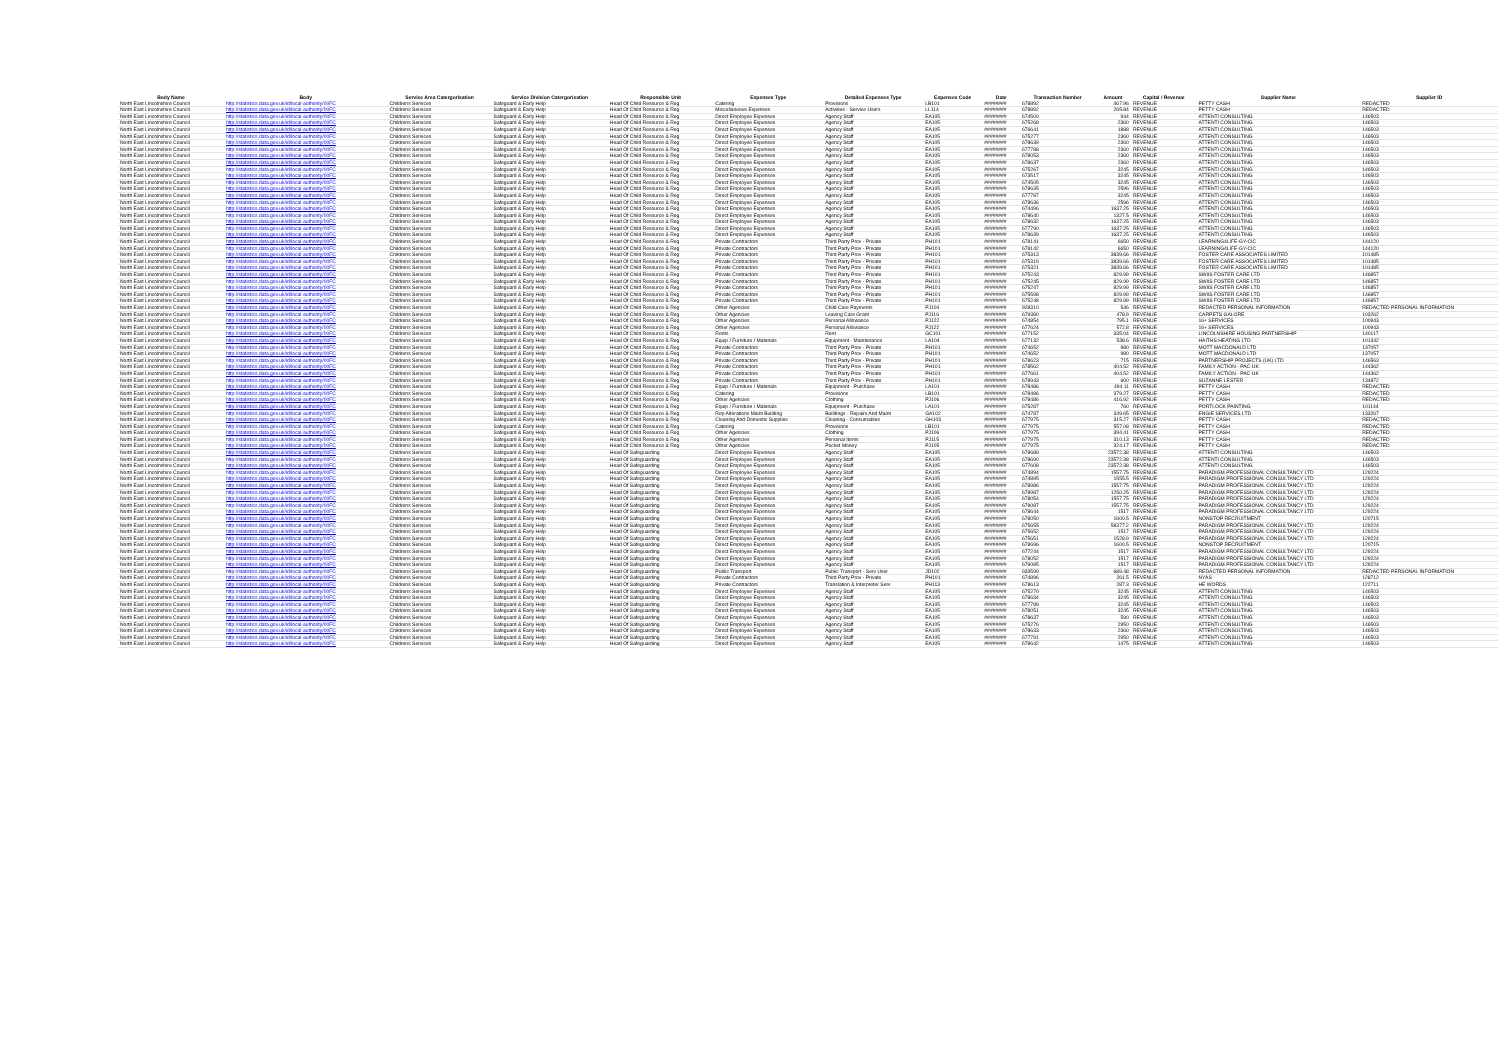| Body Name | Body | Service Area Catergorisation | Service Division Catergorisation | Responsible Unit | Expenses Type | Detailed Expenses Type | Expenses Code | Date | Transaction Number | Amount | Capital / Revenue | Supplier Name | Supplier ID |
| --- | --- | --- | --- | --- | --- | --- | --- | --- | --- | --- | --- | --- | --- |
| North East Lincolnshire Council | http://statistics.data.gov.uk/id/local-authority/00FC | Childrens Services | Safeguard & Early Help | Head Of Child Resource & Reg | Catering | Provisions | LB101 | ######## | 678892 | 467.96 | REVENUE | PETTY CASH | REDACTED |
| North East Lincolnshire Council | http://statistics.data.gov.uk/id/local-authority/00FC | Childrens Services | Safeguard & Early Help | Head Of Child Resource & Reg | Miscellaneous Expenses | Activities - Service Users | LL114 | ######## | 678892 | 265.84 | REVENUE | PETTY CASH | REDACTED |
| North East Lincolnshire Council | http://statistics.data.gov.uk/id/local-authority/00FC | Childrens Services | Safeguard & Early Help | Head Of Child Resource & Reg | Direct Employee Expenses | Agency Staff | EA105 | ######## | 674500 | 944 | REVENUE | ATTENTI CONSULTING | 146503 |
| North East Lincolnshire Council | http://statistics.data.gov.uk/id/local-authority/00FC | Childrens Services | Safeguard & Early Help | Head Of Child Resource & Reg | Direct Employee Expenses | Agency Staff | EA105 | ######## | 675268 | 2360 | REVENUE | ATTENTI CONSULTING | 146503 |
| North East Lincolnshire Council | http://statistics.data.gov.uk/id/local-authority/00FC | Childrens Services | Safeguard & Early Help | Head Of Child Resource & Reg | Direct Employee Expenses | Agency Staff | EA105 | ######## | 676641 | 1888 | REVENUE | ATTENTI CONSULTING | 146503 |
| North East Lincolnshire Council | http://statistics.data.gov.uk/id/local-authority/00FC | Childrens Services | Safeguard & Early Help | Head Of Child Resource & Reg | Direct Employee Expenses | Agency Staff | EA105 | ######## | 675277 | 2360 | REVENUE | ATTENTI CONSULTING | 146503 |
| North East Lincolnshire Council | http://statistics.data.gov.uk/id/local-authority/00FC | Childrens Services | Safeguard & Early Help | Head Of Child Resource & Reg | Direct Employee Expenses | Agency Staff | EA105 | ######## | 678639 | 2360 | REVENUE | ATTENTI CONSULTING | 146503 |
| North East Lincolnshire Council | http://statistics.data.gov.uk/id/local-authority/00FC | Childrens Services | Safeguard & Early Help | Head Of Child Resource & Reg | Direct Employee Expenses | Agency Staff | EA105 | ######## | 677788 | 2360 | REVENUE | ATTENTI CONSULTING | 146503 |
| North East Lincolnshire Council | http://statistics.data.gov.uk/id/local-authority/00FC | Childrens Services | Safeguard & Early Help | Head Of Child Resource & Reg | Direct Employee Expenses | Agency Staff | EA105 | ######## | 678053 | 2360 | REVENUE | ATTENTI CONSULTING | 146503 |
| North East Lincolnshire Council | http://statistics.data.gov.uk/id/local-authority/00FC | Childrens Services | Safeguard & Early Help | Head Of Child Resource & Reg | Direct Employee Expenses | Agency Staff | EA105 | ######## | 678637 | 2360 | REVENUE | ATTENTI CONSULTING | 146503 |
| North East Lincolnshire Council | http://statistics.data.gov.uk/id/local-authority/00FC | Childrens Services | Safeguard & Early Help | Head Of Child Resource & Reg | Direct Employee Expenses | Agency Staff | EA105 | ######## | 675267 | 3245 | REVENUE | ATTENTI CONSULTING | 146503 |
| North East Lincolnshire Council | http://statistics.data.gov.uk/id/local-authority/00FC | Childrens Services | Safeguard & Early Help | Head Of Child Resource & Reg | Direct Employee Expenses | Agency Staff | EA105 | ######## | 673517 | 3245 | REVENUE | ATTENTI CONSULTING | 146503 |
| North East Lincolnshire Council | http://statistics.data.gov.uk/id/local-authority/00FC | Childrens Services | Safeguard & Early Help | Head Of Child Resource & Reg | Direct Employee Expenses | Agency Staff | EA105 | ######## | 674505 | 3245 | REVENUE | ATTENTI CONSULTING | 146503 |
| North East Lincolnshire Council | http://statistics.data.gov.uk/id/local-authority/00FC | Childrens Services | Safeguard & Early Help | Head Of Child Resource & Reg | Direct Employee Expenses | Agency Staff | EA105 | ######## | 678635 | 2596 | REVENUE | ATTENTI CONSULTING | 146503 |
| North East Lincolnshire Council | http://statistics.data.gov.uk/id/local-authority/00FC | Childrens Services | Safeguard & Early Help | Head Of Child Resource & Reg | Direct Employee Expenses | Agency Staff | EA105 | ######## | 677787 | 3245 | REVENUE | ATTENTI CONSULTING | 146503 |
| North East Lincolnshire Council | http://statistics.data.gov.uk/id/local-authority/00FC | Childrens Services | Safeguard & Early Help | Head Of Child Resource & Reg | Direct Employee Expenses | Agency Staff | EA105 | ######## | 678636 | 2596 | REVENUE | ATTENTI CONSULTING | 146503 |
| North East Lincolnshire Council | http://statistics.data.gov.uk/id/local-authority/00FC | Childrens Services | Safeguard & Early Help | Head Of Child Resource & Reg | Direct Employee Expenses | Agency Staff | EA105 | ######## | 674496 | 1637.25 | REVENUE | ATTENTI CONSULTING | 146503 |
| North East Lincolnshire Council | http://statistics.data.gov.uk/id/local-authority/00FC | Childrens Services | Safeguard & Early Help | Head Of Child Resource & Reg | Direct Employee Expenses | Agency Staff | EA105 | ######## | 678640 | 1327.5 | REVENUE | ATTENTI CONSULTING | 146503 |
| North East Lincolnshire Council | http://statistics.data.gov.uk/id/local-authority/00FC | Childrens Services | Safeguard & Early Help | Head Of Child Resource & Reg | Direct Employee Expenses | Agency Staff | EA105 | ######## | 678632 | 1637.25 | REVENUE | ATTENTI CONSULTING | 146503 |
| North East Lincolnshire Council | http://statistics.data.gov.uk/id/local-authority/00FC | Childrens Services | Safeguard & Early Help | Head Of Child Resource & Reg | Direct Employee Expenses | Agency Staff | EA105 | ######## | 677790 | 1637.25 | REVENUE | ATTENTI CONSULTING | 146503 |
| North East Lincolnshire Council | http://statistics.data.gov.uk/id/local-authority/00FC | Childrens Services | Safeguard & Early Help | Head Of Child Resource & Reg | Direct Employee Expenses | Agency Staff | EA105 | ######## | 678639 | 1637.25 | REVENUE | ATTENTI CONSULTING | 146503 |
| North East Lincolnshire Council | http://statistics.data.gov.uk/id/local-authority/00FC | Childrens Services | Safeguard & Early Help | Head Of Child Resource & Reg | Private Contractors | Third Party Prov - Private | PH101 | ######## | 678141 | 6650 | REVENUE | LEARNING4LIFE-GY-CIC | 144120 |
| North East Lincolnshire Council | http://statistics.data.gov.uk/id/local-authority/00FC | Childrens Services | Safeguard & Early Help | Head Of Child Resource & Reg | Private Contractors | Third Party Prov - Private | PH101 | ######## | 678142 | 6650 | REVENUE | LEARNING4LIFE-GY-CIC | 144120 |
| North East Lincolnshire Council | http://statistics.data.gov.uk/id/local-authority/00FC | Childrens Services | Safeguard & Early Help | Head Of Child Resource & Reg | Private Contractors | Third Party Prov - Private | PH101 | ######## | 675313 | 3839.66 | REVENUE | FOSTER CARE ASSOCIATES LIMITED | 101485 |
| North East Lincolnshire Council | http://statistics.data.gov.uk/id/local-authority/00FC | Childrens Services | Safeguard & Early Help | Head Of Child Resource & Reg | Private Contractors | Third Party Prov - Private | PH101 | ######## | 675319 | 3839.66 | REVENUE | FOSTER CARE ASSOCIATES LIMITED | 101485 |
| North East Lincolnshire Council | http://statistics.data.gov.uk/id/local-authority/00FC | Childrens Services | Safeguard & Early Help | Head Of Child Resource & Reg | Private Contractors | Third Party Prov - Private | PH101 | ######## | 675321 | 3839.66 | REVENUE | FOSTER CARE ASSOCIATES LIMITED | 101485 |
| North East Lincolnshire Council | http://statistics.data.gov.uk/id/local-authority/00FC | Childrens Services | Safeguard & Early Help | Head Of Child Resource & Reg | Private Contractors | Third Party Prov - Private | PH101 | ######## | 675243 | 829.99 | REVENUE | SWIIS FOSTER CARE LTD | 146857 |
| North East Lincolnshire Council | http://statistics.data.gov.uk/id/local-authority/00FC | Childrens Services | Safeguard & Early Help | Head Of Child Resource & Reg | Private Contractors | Third Party Prov - Private | PH101 | ######## | 675245 | 829.99 | REVENUE | SWIIS FOSTER CARE LTD | 146857 |
| North East Lincolnshire Council | http://statistics.data.gov.uk/id/local-authority/00FC | Childrens Services | Safeguard & Early Help | Head Of Child Resource & Reg | Private Contractors | Third Party Prov - Private | PH101 | ######## | 675247 | 829.99 | REVENUE | SWIIS FOSTER CARE LTD | 146857 |
| North East Lincolnshire Council | http://statistics.data.gov.uk/id/local-authority/00FC | Childrens Services | Safeguard & Early Help | Head Of Child Resource & Reg | Private Contractors | Third Party Prov - Private | PH101 | ######## | 675598 | 829.99 | REVENUE | SWIIS FOSTER CARE LTD | 146857 |
| North East Lincolnshire Council | http://statistics.data.gov.uk/id/local-authority/00FC | Childrens Services | Safeguard & Early Help | Head Of Child Resource & Reg | Private Contractors | Third Party Prov - Private | PH101 | ######## | 675248 | 829.99 | REVENUE | SWIIS FOSTER CARE LTD | 146857 |
| North East Lincolnshire Council | http://statistics.data.gov.uk/id/local-authority/00FC | Childrens Services | Safeguard & Early Help | Head Of Child Resource & Reg | Other Agencies | Child Care Payments | PJ104 | ######## | 928310 | 546 | REVENUE | REDACTED PERSONAL INFORMATION | REDACTED PERSONAL INFORMATION |
| North East Lincolnshire Council | http://statistics.data.gov.uk/id/local-authority/00FC | Childrens Services | Safeguard & Early Help | Head Of Child Resource & Reg | Other Agencies | Leaving Care Grant | PJ116 | ######## | 679380 | 478.9 | REVENUE | CARPETS GALORE | 103262 |
| North East Lincolnshire Council | http://statistics.data.gov.uk/id/local-authority/00FC | Childrens Services | Safeguard & Early Help | Head Of Child Resource & Reg | Other Agencies | Personal Allowance | PJ122 | ######## | 674854 | 795.1 | REVENUE | 16+ SERVICES | 100943 |
| North East Lincolnshire Council | http://statistics.data.gov.uk/id/local-authority/00FC | Childrens Services | Safeguard & Early Help | Head Of Child Resource & Reg | Other Agencies | Personal Allowance | PJ122 | ######## | 677624 | 572.8 | REVENUE | 16+ SERVICES | 100943 |
| North East Lincolnshire Council | http://statistics.data.gov.uk/id/local-authority/00FC | Childrens Services | Safeguard & Early Help | Head Of Child Resource & Reg | Rents | Rent | GC101 | ######## | 677152 | 335.04 | REVENUE | LINCOLNSHIRE HOUSING PARTNERSHIP | 140117 |
| North East Lincolnshire Council | http://statistics.data.gov.uk/id/local-authority/00FC | Childrens Services | Safeguard & Early Help | Head Of Child Resource & Reg | Equip / Furniture / Materials | Equipment - Maintenance | LA104 | ######## | 677132 | 538.6 | REVENUE | HAITHS HEATING LTD | 101342 |
| North East Lincolnshire Council | http://statistics.data.gov.uk/id/local-authority/00FC | Childrens Services | Safeguard & Early Help | Head Of Child Resource & Reg | Private Contractors | Third Party Prov - Private | PH101 | ######## | 674652 | 980 | REVENUE | MOTT MACDONALD LTD | 137057 |
| North East Lincolnshire Council | http://statistics.data.gov.uk/id/local-authority/00FC | Childrens Services | Safeguard & Early Help | Head Of Child Resource & Reg | Private Contractors | Third Party Prov - Private | PH101 | ######## | 674652 | 980 | REVENUE | MOTT MACDONALD LTD | 137057 |
| North East Lincolnshire Council | http://statistics.data.gov.uk/id/local-authority/00FC | Childrens Services | Safeguard & Early Help | Head Of Child Resource & Reg | Private Contractors | Third Party Prov - Private | PH101 | ######## | 678623 | 715 | REVENUE | PARTNERSHIP PROJECTS (UK) LTD | 146563 |
| North East Lincolnshire Council | http://statistics.data.gov.uk/id/local-authority/00FC | Childrens Services | Safeguard & Early Help | Head Of Child Resource & Reg | Private Contractors | Third Party Prov - Private | PH101 | ######## | 678562 | 404.52 | REVENUE | FAMILY ACTION - PAC-UK | 144362 |
| North East Lincolnshire Council | http://statistics.data.gov.uk/id/local-authority/00FC | Childrens Services | Safeguard & Early Help | Head Of Child Resource & Reg | Private Contractors | Third Party Prov - Private | PH101 | ######## | 677661 | 404.52 | REVENUE | FAMILY ACTION - PAC-UK | 144362 |
| North East Lincolnshire Council | http://statistics.data.gov.uk/id/local-authority/00FC | Childrens Services | Safeguard & Early Help | Head Of Child Resource & Reg | Private Contractors | Third Party Prov - Private | PH101 | ######## | 678943 | 600 | REVENUE | SUZANNE LESTER | 134872 |
| North East Lincolnshire Council | http://statistics.data.gov.uk/id/local-authority/00FC | Childrens Services | Safeguard & Early Help | Head Of Child Resource & Reg | Equip / Furniture / Materials | Equipment - Purchase | LA101 | ######## | 678486 | 494.11 | REVENUE | PETTY CASH | REDACTED |
| North East Lincolnshire Council | http://statistics.data.gov.uk/id/local-authority/00FC | Childrens Services | Safeguard & Early Help | Head Of Child Resource & Reg | Catering | Provisions | LB101 | ######## | 678486 | 379.27 | REVENUE | PETTY CASH | REDACTED |
| North East Lincolnshire Council | http://statistics.data.gov.uk/id/local-authority/00FC | Childrens Services | Safeguard & Early Help | Head Of Child Resource & Reg | Other Agencies | Clothing | PJ106 | ######## | 678486 | 416.92 | REVENUE | PETTY CASH | REDACTED |
| North East Lincolnshire Council | http://statistics.data.gov.uk/id/local-authority/00FC | Childrens Services | Safeguard & Early Help | Head Of Child Resource & Reg | Equip / Furniture / Materials | Equipment - Purchase | LA101 | ######## | 675287 | 760 | REVENUE | PORTLOCK PAINTING | 101144 |
| North East Lincolnshire Council | http://statistics.data.gov.uk/id/local-authority/00FC | Childrens Services | Safeguard & Early Help | Head Of Child Resource & Reg | Rep Alterations Maint Building | Buildings - Repairs And Maint | GA102 | ######## | 674787 | 349.65 | REVENUE | ENGIE SERVICES LTD | 133267 |
| North East Lincolnshire Council | http://statistics.data.gov.uk/id/local-authority/00FC | Childrens Services | Safeguard & Early Help | Head Of Child Resource & Reg | Cleaning And Domestic Supplies | Cleaning - Consumables | GH103 | ######## | 677975 | 315.27 | REVENUE | PETTY CASH | REDACTED |
| North East Lincolnshire Council | http://statistics.data.gov.uk/id/local-authority/00FC | Childrens Services | Safeguard & Early Help | Head Of Child Resource & Reg | Catering | Provisions | LB101 | ######## | 677975 | 557.08 | REVENUE | PETTY CASH | REDACTED |
| North East Lincolnshire Council | http://statistics.data.gov.uk/id/local-authority/00FC | Childrens Services | Safeguard & Early Help | Head Of Child Resource & Reg | Other Agencies | Clothing | PJ106 | ######## | 677975 | 394.41 | REVENUE | PETTY CASH | REDACTED |
| North East Lincolnshire Council | http://statistics.data.gov.uk/id/local-authority/00FC | Childrens Services | Safeguard & Early Help | Head Of Child Resource & Reg | Other Agencies | Personal Items | PJ115 | ######## | 677975 | 310.13 | REVENUE | PETTY CASH | REDACTED |
| North East Lincolnshire Council | http://statistics.data.gov.uk/id/local-authority/00FC | Childrens Services | Safeguard & Early Help | Head Of Child Resource & Reg | Other Agencies | Pocket Money | PJ105 | ######## | 677975 | 324.17 | REVENUE | PETTY CASH | REDACTED |
| North East Lincolnshire Council | http://statistics.data.gov.uk/id/local-authority/00FC | Childrens Services | Safeguard & Early Help | Head Of Safeguarding | Direct Employee Expenses | Agency Staff | EA105 | ######## | 678689 | 23572.38 | REVENUE | ATTENTI CONSULTING | 146503 |
| North East Lincolnshire Council | http://statistics.data.gov.uk/id/local-authority/00FC | Childrens Services | Safeguard & Early Help | Head Of Safeguarding | Direct Employee Expenses | Agency Staff | EA105 | ######## | 678690 | 23572.38 | REVENUE | ATTENTI CONSULTING | 146503 |
| North East Lincolnshire Council | http://statistics.data.gov.uk/id/local-authority/00FC | Childrens Services | Safeguard & Early Help | Head Of Safeguarding | Direct Employee Expenses | Agency Staff | EA105 | ######## | 677608 | 23572.38 | REVENUE | ATTENTI CONSULTING | 146503 |
| North East Lincolnshire Council | http://statistics.data.gov.uk/id/local-authority/00FC | Childrens Services | Safeguard & Early Help | Head Of Safeguarding | Direct Employee Expenses | Agency Staff | EA105 | ######## | 674894 | 1557.75 | REVENUE | PARADIGM PROFESSIONAL CONSULTANCY LTD | 129224 |
| North East Lincolnshire Council | http://statistics.data.gov.uk/id/local-authority/00FC | Childrens Services | Safeguard & Early Help | Head Of Safeguarding | Direct Employee Expenses | Agency Staff | EA105 | ######## | 674895 | 1555.5 | REVENUE | PARADIGM PROFESSIONAL CONSULTANCY LTD | 129224 |
| North East Lincolnshire Council | http://statistics.data.gov.uk/id/local-authority/00FC | Childrens Services | Safeguard & Early Help | Head Of Safeguarding | Direct Employee Expenses | Agency Staff | EA105 | ######## | 678986 | 1557.75 | REVENUE | PARADIGM PROFESSIONAL CONSULTANCY LTD | 129224 |
| North East Lincolnshire Council | http://statistics.data.gov.uk/id/local-authority/00FC | Childrens Services | Safeguard & Early Help | Head Of Safeguarding | Direct Employee Expenses | Agency Staff | EA105 | ######## | 678987 | 1250.25 | REVENUE | PARADIGM PROFESSIONAL CONSULTANCY LTD | 129224 |
| North East Lincolnshire Council | http://statistics.data.gov.uk/id/local-authority/00FC | Childrens Services | Safeguard & Early Help | Head Of Safeguarding | Direct Employee Expenses | Agency Staff | EA105 | ######## | 678054 | 1557.75 | REVENUE | PARADIGM PROFESSIONAL CONSULTANCY LTD | 129224 |
| North East Lincolnshire Council | http://statistics.data.gov.uk/id/local-authority/00FC | Childrens Services | Safeguard & Early Help | Head Of Safeguarding | Direct Employee Expenses | Agency Staff | EA105 | ######## | 679087 | 1557.75 | REVENUE | PARADIGM PROFESSIONAL CONSULTANCY LTD | 129224 |
| North East Lincolnshire Council | http://statistics.data.gov.uk/id/local-authority/00FC | Childrens Services | Safeguard & Early Help | Head Of Safeguarding | Direct Employee Expenses | Agency Staff | EA105 | ######## | 678644 | 1517 | REVENUE | PARADIGM PROFESSIONAL CONSULTANCY LTD | 129224 |
| North East Lincolnshire Council | http://statistics.data.gov.uk/id/local-authority/00FC | Childrens Services | Safeguard & Early Help | Head Of Safeguarding | Direct Employee Expenses | Agency Staff | EA105 | ######## | 678050 | 1600.5 | REVENUE | NONSTOP RECRUITMENT | 120715 |
| North East Lincolnshire Council | http://statistics.data.gov.uk/id/local-authority/00FC | Childrens Services | Safeguard & Early Help | Head Of Safeguarding | Direct Employee Expenses | Agency Staff | EA105 | ######## | 675655 | 58377.2 | REVENUE | PARADIGM PROFESSIONAL CONSULTANCY LTD | 129224 |
| North East Lincolnshire Council | http://statistics.data.gov.uk/id/local-authority/00FC | Childrens Services | Safeguard & Early Help | Head Of Safeguarding | Direct Employee Expenses | Agency Staff | EA105 | ######## | 675652 | 1517 | REVENUE | PARADIGM PROFESSIONAL CONSULTANCY LTD | 129224 |
| North East Lincolnshire Council | http://statistics.data.gov.uk/id/local-authority/00FC | Childrens Services | Safeguard & Early Help | Head Of Safeguarding | Direct Employee Expenses | Agency Staff | EA105 | ######## | 675651 | 1528.9 | REVENUE | PARADIGM PROFESSIONAL CONSULTANCY LTD | 129224 |
| North East Lincolnshire Council | http://statistics.data.gov.uk/id/local-authority/00FC | Childrens Services | Safeguard & Early Help | Head Of Safeguarding | Direct Employee Expenses | Agency Staff | EA105 | ######## | 678696 | 1600.5 | REVENUE | NONSTOP RECRUITMENT | 120715 |
| North East Lincolnshire Council | http://statistics.data.gov.uk/id/local-authority/00FC | Childrens Services | Safeguard & Early Help | Head Of Safeguarding | Direct Employee Expenses | Agency Staff | EA105 | ######## | 677244 | 1517 | REVENUE | PARADIGM PROFESSIONAL CONSULTANCY LTD | 129224 |
| North East Lincolnshire Council | http://statistics.data.gov.uk/id/local-authority/00FC | Childrens Services | Safeguard & Early Help | Head Of Safeguarding | Direct Employee Expenses | Agency Staff | EA105 | ######## | 678052 | 1517 | REVENUE | PARADIGM PROFESSIONAL CONSULTANCY LTD | 129224 |
| North East Lincolnshire Council | http://statistics.data.gov.uk/id/local-authority/00FC | Childrens Services | Safeguard & Early Help | Head Of Safeguarding | Direct Employee Expenses | Agency Staff | EA105 | ######## | 679085 | 1517 | REVENUE | PARADIGM PROFESSIONAL CONSULTANCY LTD | 129224 |
| North East Lincolnshire Council | http://statistics.data.gov.uk/id/local-authority/00FC | Childrens Services | Safeguard & Early Help | Head Of Safeguarding | Public Transport | Public Transport - Serv User | JD102 | ######## | 933599 | 689.48 | REVENUE | REDACTED PERSONAL INFORMATION | REDACTED PERSONAL INFORMATION |
| North East Lincolnshire Council | http://statistics.data.gov.uk/id/local-authority/00FC | Childrens Services | Safeguard & Early Help | Head Of Safeguarding | Private Contractors | Third Party Prov - Private | PH101 | ######## | 674896 | 261.5 | REVENUE | NYAS | 128712 |
| North East Lincolnshire Council | http://statistics.data.gov.uk/id/local-authority/00FC | Childrens Services | Safeguard & Early Help | Head Of Safeguarding | Private Contractors | Translation & Interpreter Serv | PH113 | ######## | 678613 | 287.3 | REVENUE | HE WORDS | 122711 |
| North East Lincolnshire Council | http://statistics.data.gov.uk/id/local-authority/00FC | Childrens Services | Safeguard & Early Help | Head Of Safeguarding | Direct Employee Expenses | Agency Staff | EA105 | ######## | 675270 | 3245 | REVENUE | ATTENTI CONSULTING | 146503 |
| North East Lincolnshire Council | http://statistics.data.gov.uk/id/local-authority/00FC | Childrens Services | Safeguard & Early Help | Head Of Safeguarding | Direct Employee Expenses | Agency Staff | EA105 | ######## | 678634 | 3245 | REVENUE | ATTENTI CONSULTING | 146503 |
| North East Lincolnshire Council | http://statistics.data.gov.uk/id/local-authority/00FC | Childrens Services | Safeguard & Early Help | Head Of Safeguarding | Direct Employee Expenses | Agency Staff | EA105 | ######## | 677789 | 3245 | REVENUE | ATTENTI CONSULTING | 146503 |
| North East Lincolnshire Council | http://statistics.data.gov.uk/id/local-authority/00FC | Childrens Services | Safeguard & Early Help | Head Of Safeguarding | Direct Employee Expenses | Agency Staff | EA105 | ######## | 678051 | 3245 | REVENUE | ATTENTI CONSULTING | 146503 |
| North East Lincolnshire Council | http://statistics.data.gov.uk/id/local-authority/00FC | Childrens Services | Safeguard & Early Help | Head Of Safeguarding | Direct Employee Expenses | Agency Staff | EA105 | ######## | 678637 | 590 | REVENUE | ATTENTI CONSULTING | 146503 |
| North East Lincolnshire Council | http://statistics.data.gov.uk/id/local-authority/00FC | Childrens Services | Safeguard & Early Help | Head Of Safeguarding | Direct Employee Expenses | Agency Staff | EA105 | ######## | 675276 | 2950 | REVENUE | ATTENTI CONSULTING | 146503 |
| North East Lincolnshire Council | http://statistics.data.gov.uk/id/local-authority/00FC | Childrens Services | Safeguard & Early Help | Head Of Safeguarding | Direct Employee Expenses | Agency Staff | EA105 | ######## | 678633 | 2360 | REVENUE | ATTENTI CONSULTING | 146503 |
| North East Lincolnshire Council | http://statistics.data.gov.uk/id/local-authority/00FC | Childrens Services | Safeguard & Early Help | Head Of Safeguarding | Direct Employee Expenses | Agency Staff | EA105 | ######## | 677791 | 2950 | REVENUE | ATTENTI CONSULTING | 146503 |
| North East Lincolnshire Council | http://statistics.data.gov.uk/id/local-authority/00FC | Childrens Services | Safeguard & Early Help | Head Of Safeguarding | Direct Employee Expenses | Agency Staff | EA105 | ######## | 678642 | 1475 | REVENUE | ATTENTI CONSULTING | 146503 |